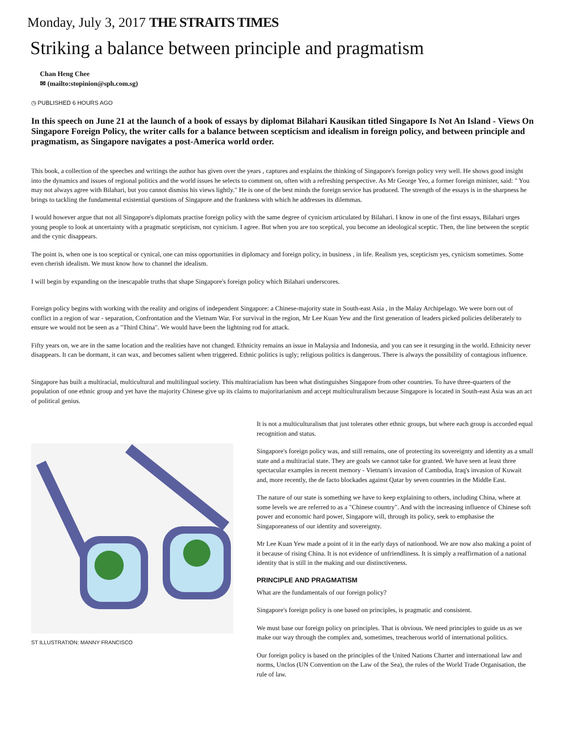Monday, July 3, 2017 THE STRAITS TIMES
Striking a balance between principle and pragmatism
Chan Heng Chee
✉ (mailto:stopinion@sph.com.sg)
◷ PUBLISHED 6 HOURS AGO
In this speech on June 21 at the launch of a book of essays by diplomat Bilahari Kausikan titled Singapore Is Not An Island - Views On Singapore Foreign Policy, the writer calls for a balance between scepticism and idealism in foreign policy, and between principle and pragmatism, as Singapore navigates a post-America world order.
This book, a collection of the speeches and writings the author has given over the years , captures and explains the thinking of Singapore's foreign policy very well. He shows good insight into the dynamics and issues of regional politics and the world issues he selects to comment on, often with a refreshing perspective. As Mr George Yeo, a former foreign minister, said: " You may not always agree with Bilahari, but you cannot dismiss his views lightly." He is one of the best minds the foreign service has produced. The strength of the essays is in the sharpness he brings to tackling the fundamental existential questions of Singapore and the frankness with which he addresses its dilemmas.
I would however argue that not all Singapore's diplomats practise foreign policy with the same degree of cynicism articulated by Bilahari. I know in one of the first essays, Bilahari urges young people to look at uncertainty with a pragmatic scepticism, not cynicism. I agree. But when you are too sceptical, you become an ideological sceptic. Then, the line between the sceptic and the cynic disappears.
The point is, when one is too sceptical or cynical, one can miss opportunities in diplomacy and foreign policy, in business , in life. Realism yes, scepticism yes, cynicism sometimes. Some even cherish idealism. We must know how to channel the idealism.
I will begin by expanding on the inescapable truths that shape Singapore's foreign policy which Bilahari underscores.
Foreign policy begins with working with the reality and origins of independent Singapore: a Chinese-majority state in South-east Asia , in the Malay Archipelago. We were born out of conflict in a region of war - separation, Confrontation and the Vietnam War. For survival in the region, Mr Lee Kuan Yew and the first generation of leaders picked policies deliberately to ensure we would not be seen as a "Third China". We would have been the lightning rod for attack.
Fifty years on, we are in the same location and the realities have not changed. Ethnicity remains an issue in Malaysia and Indonesia, and you can see it resurging in the world. Ethnicity never disappears. It can be dormant, it can wax, and becomes salient when triggered. Ethnic politics is ugly; religious politics is dangerous. There is always the possibility of contagious influence.
Singapore has built a multiracial, multicultural and multilingual society. This multiracialism has been what distinguishes Singapore from other countries. To have three-quarters of the population of one ethnic group and yet have the majority Chinese give up its claims to majoritarianism and accept multiculturalism because Singapore is located in South-east Asia was an act of political genius.
ST ILLUSTRATION: MANNY FRANCISCO
It is not a multiculturalism that just tolerates other ethnic groups, but where each group is accorded equal recognition and status.
Singapore's foreign policy was, and still remains, one of protecting its sovereignty and identity as a small state and a multiracial state. They are goals we cannot take for granted. We have seen at least three spectacular examples in recent memory - Vietnam's invasion of Cambodia, Iraq's invasion of Kuwait and, more recently, the de facto blockades against Qatar by seven countries in the Middle East.
The nature of our state is something we have to keep explaining to others, including China, where at some levels we are referred to as a "Chinese country". And with the increasing influence of Chinese soft power and economic hard power, Singapore will, through its policy, seek to emphasise the Singaporeaness of our identity and sovereignty.
Mr Lee Kuan Yew made a point of it in the early days of nationhood. We are now also making a point of it because of rising China. It is not evidence of unfriendliness. It is simply a reaffirmation of a national identity that is still in the making and our distinctiveness.
PRINCIPLE AND PRAGMATISM
What are the fundamentals of our foreign policy?
Singapore's foreign policy is one based on principles, is pragmatic and consistent.
We must base our foreign policy on principles. That is obvious. We need principles to guide us as we make our way through the complex and, sometimes, treacherous world of international politics.
Our foreign policy is based on the principles of the United Nations Charter and international law and norms, Unclos (UN Convention on the Law of the Sea), the rules of the World Trade Organisation, the rule of law.